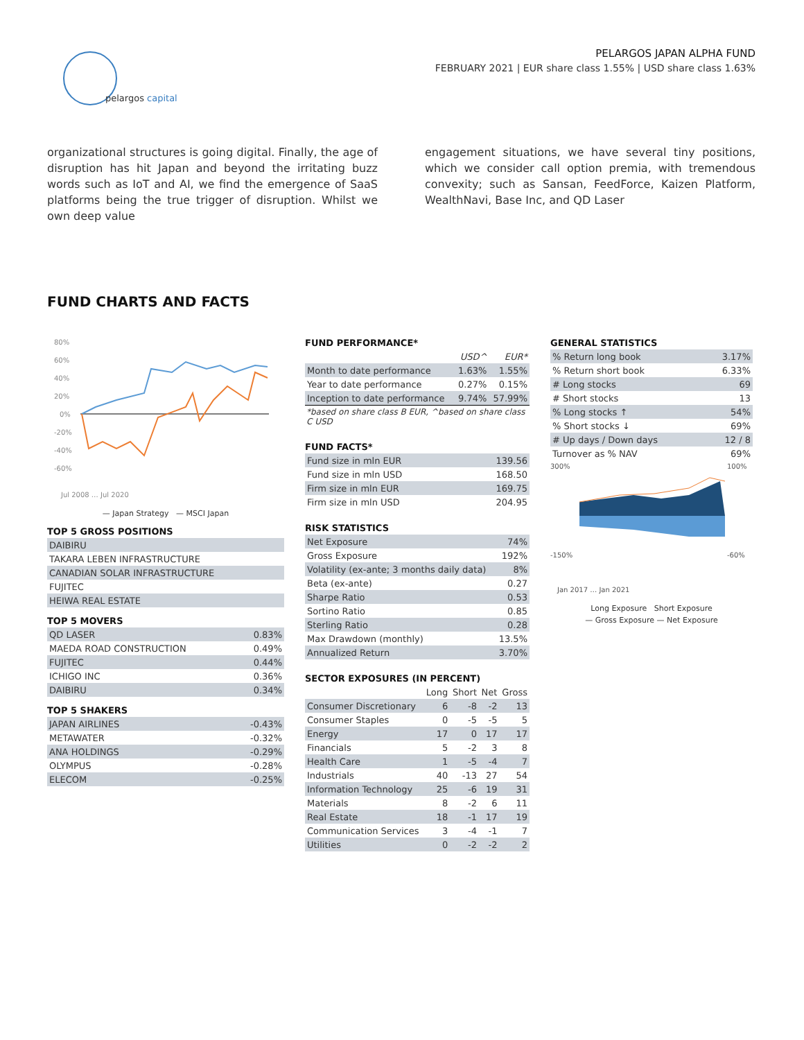pelargos capital
PELARGOS JAPAN ALPHA FUND
FEBRUARY 2021 | EUR share class 1.55% | USD share class 1.63%
organizational structures is going digital. Finally, the age of disruption has hit Japan and beyond the irritating buzz words such as IoT and AI, we find the emergence of SaaS platforms being the true trigger of disruption. Whilst we own deep value
engagement situations, we have several tiny positions, which we consider call option premia, with tremendous convexity; such as Sansan, FeedForce, Kaizen Platform, WealthNavi, Base Inc, and QD Laser
FUND CHARTS AND FACTS
80%
60%
40%
20%
0%
-20%
-40%
-60%
Jul 2008 … Jul 2020
— Japan Strategy — MSCI Japan
TOP 5 GROSS POSITIONS
| DAIBIRU |
| TAKARA LEBEN INFRASTRUCTURE |
| CANADIAN SOLAR INFRASTRUCTURE |
| FUJITEC |
| HEIWA REAL ESTATE |
TOP 5 MOVERS
| QD LASER | 0.83% |
| MAEDA ROAD CONSTRUCTION | 0.49% |
| FUJITEC | 0.44% |
| ICHIGO INC | 0.36% |
| DAIBIRU | 0.34% |
TOP 5 SHAKERS
| JAPAN AIRLINES | -0.43% |
| METAWATER | -0.32% |
| ANA HOLDINGS | -0.29% |
| OLYMPUS | -0.28% |
| ELECOM | -0.25% |
FUND PERFORMANCE*
| | USD^ | EUR* |
| --- | --- | --- |
| Month to date performance | 1.63% | 1.55% |
| Year to date performance | 0.27% | 0.15% |
| Inception to date performance | 9.74% | 57.99% |
*based on share class B EUR, ^based on share class C USD
FUND FACTS*
| Fund size in mln EUR | 139.56 |
| Fund size in mln USD | 168.50 |
| Firm size in mln EUR | 169.75 |
| Firm size in mln USD | 204.95 |
RISK STATISTICS
| Net Exposure | 74% |
| Gross Exposure | 192% |
| Volatility (ex-ante; 3 months daily data) | 8% |
| Beta (ex-ante) | 0.27 |
| Sharpe Ratio | 0.53 |
| Sortino Ratio | 0.85 |
| Sterling Ratio | 0.28 |
| Max Drawdown (monthly) | 13.5% |
| Annualized Return | 3.70% |
SECTOR EXPOSURES (IN PERCENT)
| | Long | Short | Net | Gross |
| --- | --- | --- | --- | --- |
| Consumer Discretionary | 6 | -8 | -2 | 13 |
| Consumer Staples | 0 | -5 | -5 | 5 |
| Energy | 17 | 0 | 17 | 17 |
| Financials | 5 | -2 | 3 | 8 |
| Health Care | 1 | -5 | -4 | 7 |
| Industrials | 40 | -13 | 27 | 54 |
| Information Technology | 25 | -6 | 19 | 31 |
| Materials | 8 | -2 | 6 | 11 |
| Real Estate | 18 | -1 | 17 | 19 |
| Communication Services | 3 | -4 | -1 | 7 |
| Utilities | 0 | -2 | -2 | 2 |
GENERAL STATISTICS
| % Return long book | 3.17% |
| % Return short book | 6.33% |
| # Long stocks | 69 |
| # Short stocks | 13 |
| % Long stocks ↑ | 54% |
| % Short stocks ↓ | 69% |
| # Up days / Down days | 12 / 8 |
| Turnover as % NAV | 69% |
300%
-150%
100%
-60%
Jan 2017 … Jan 2021
Long Exposure Short Exposure
— Gross Exposure — Net Exposure